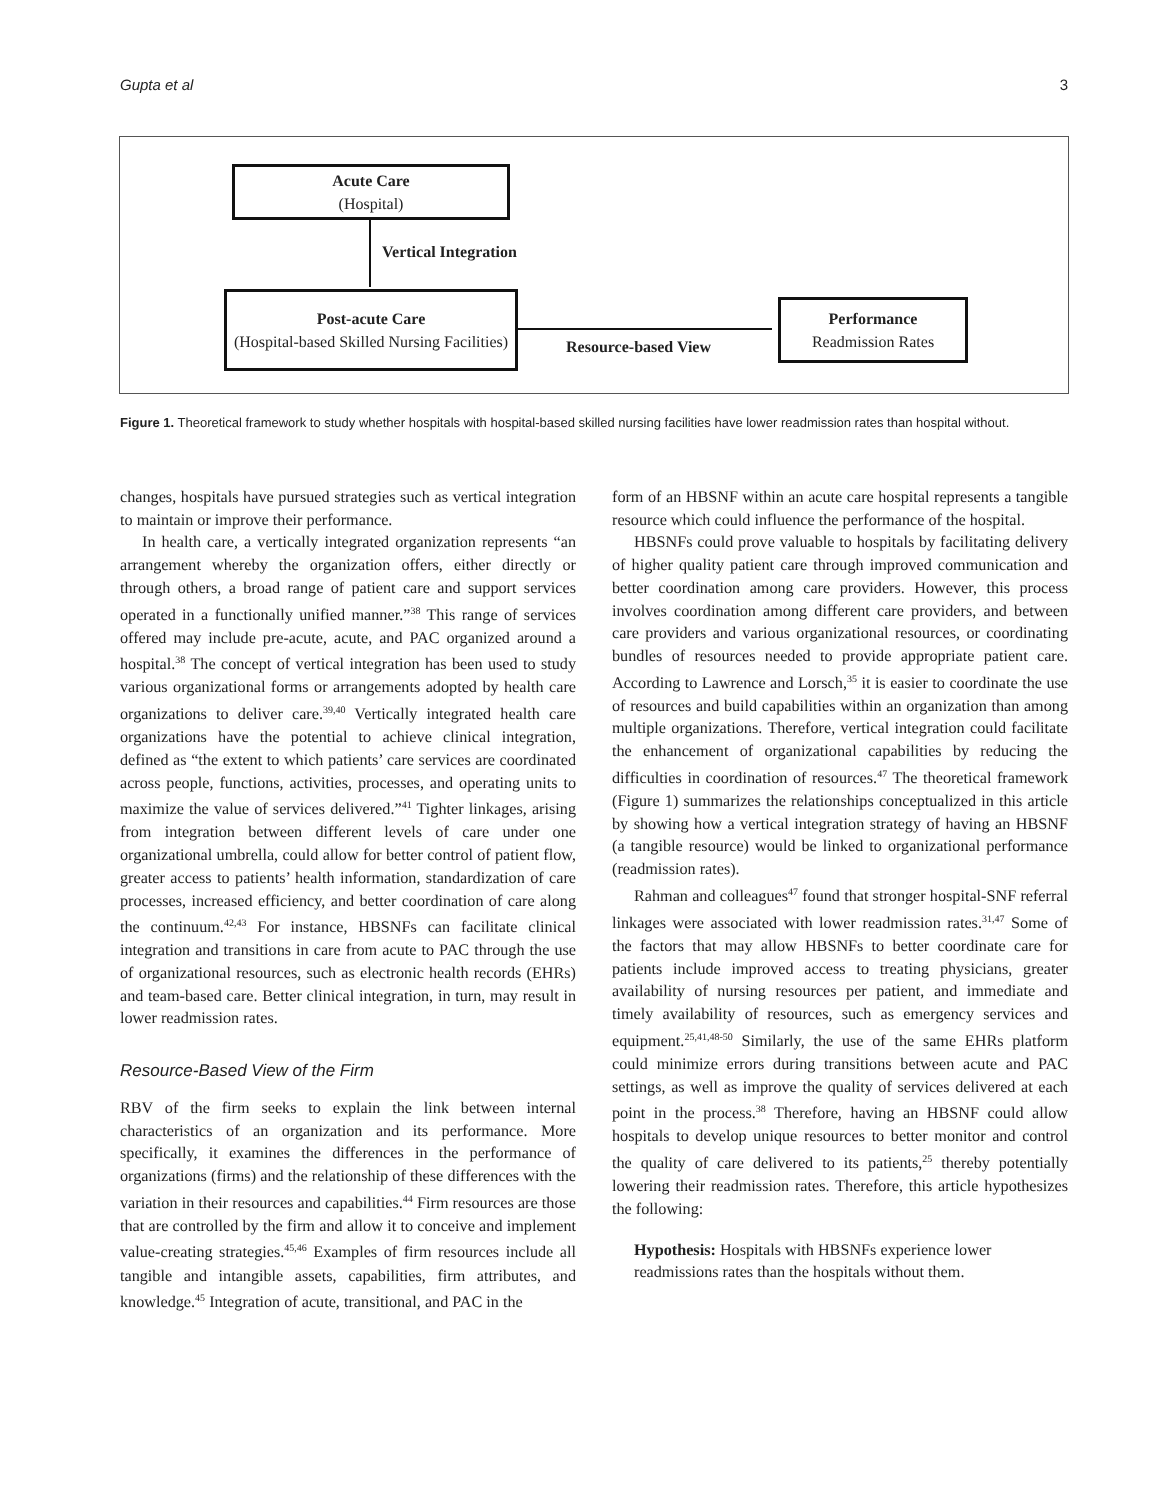Gupta et al 3
Acute Care
(Hospital)
Vertical Integration
Post-acute Care
(Hospital-based Skilled Nursing Facilities)
Resource-based View
Performance
Readmission Rates
Figure 1. Theoretical framework to study whether hospitals with hospital-based skilled nursing facilities have lower readmission rates than hospital without.
changes, hospitals have pursued strategies such as vertical integration to maintain or improve their performance.
In health care, a vertically integrated organization represents “an arrangement whereby the organization offers, either directly or through others, a broad range of patient care and support services operated in a functionally unified manner.”<sup>38</sup> This range of services offered may include pre-acute, acute, and PAC organized around a hospital.<sup>38</sup> The concept of vertical integration has been used to study various organizational forms or arrangements adopted by health care organizations to deliver care.<sup>39,40</sup> Vertically integrated health care organizations have the potential to achieve clinical integration, defined as “the extent to which patients’ care services are coordinated across people, functions, activities, processes, and operating units to maximize the value of services delivered.”<sup>41</sup> Tighter linkages, arising from integration between different levels of care under one organizational umbrella, could allow for better control of patient flow, greater access to patients’ health information, standardization of care processes, increased efficiency, and better coordination of care along the continuum.<sup>42,43</sup> For instance, HBSNFs can facilitate clinical integration and transitions in care from acute to PAC through the use of organizational resources, such as electronic health records (EHRs) and team-based care. Better clinical integration, in turn, may result in lower readmission rates.
Resource-Based View of the Firm
RBV of the firm seeks to explain the link between internal characteristics of an organization and its performance. More specifically, it examines the differences in the performance of organizations (firms) and the relationship of these differences with the variation in their resources and capabilities.<sup>44</sup> Firm resources are those that are controlled by the firm and allow it to conceive and implement value-creating strategies.<sup>45,46</sup> Examples of firm resources include all tangible and intangible assets, capabilities, firm attributes, and knowledge.<sup>45</sup> Integration of acute, transitional, and PAC in the
form of an HBSNF within an acute care hospital represents a tangible resource which could influence the performance of the hospital.
HBSNFs could prove valuable to hospitals by facilitating delivery of higher quality patient care through improved communication and better coordination among care providers. However, this process involves coordination among different care providers, and between care providers and various organizational resources, or coordinating bundles of resources needed to provide appropriate patient care. According to Lawrence and Lorsch,<sup>35</sup> it is easier to coordinate the use of resources and build capabilities within an organization than among multiple organizations. Therefore, vertical integration could facilitate the enhancement of organizational capabilities by reducing the difficulties in coordination of resources.<sup>47</sup> The theoretical framework (Figure 1) summarizes the relationships conceptualized in this article by showing how a vertical integration strategy of having an HBSNF (a tangible resource) would be linked to organizational performance (readmission rates).
Rahman and colleagues<sup>47</sup> found that stronger hospital-SNF referral linkages were associated with lower readmission rates.<sup>31,47</sup> Some of the factors that may allow HBSNFs to better coordinate care for patients include improved access to treating physicians, greater availability of nursing resources per patient, and immediate and timely availability of resources, such as emergency services and equipment.<sup>25,41,48-50</sup> Similarly, the use of the same EHRs platform could minimize errors during transitions between acute and PAC settings, as well as improve the quality of services delivered at each point in the process.<sup>38</sup> Therefore, having an HBSNF could allow hospitals to develop unique resources to better monitor and control the quality of care delivered to its patients,<sup>25</sup> thereby potentially lowering their readmission rates. Therefore, this article hypothesizes the following:
Hypothesis: Hospitals with HBSNFs experience lower readmissions rates than the hospitals without them.